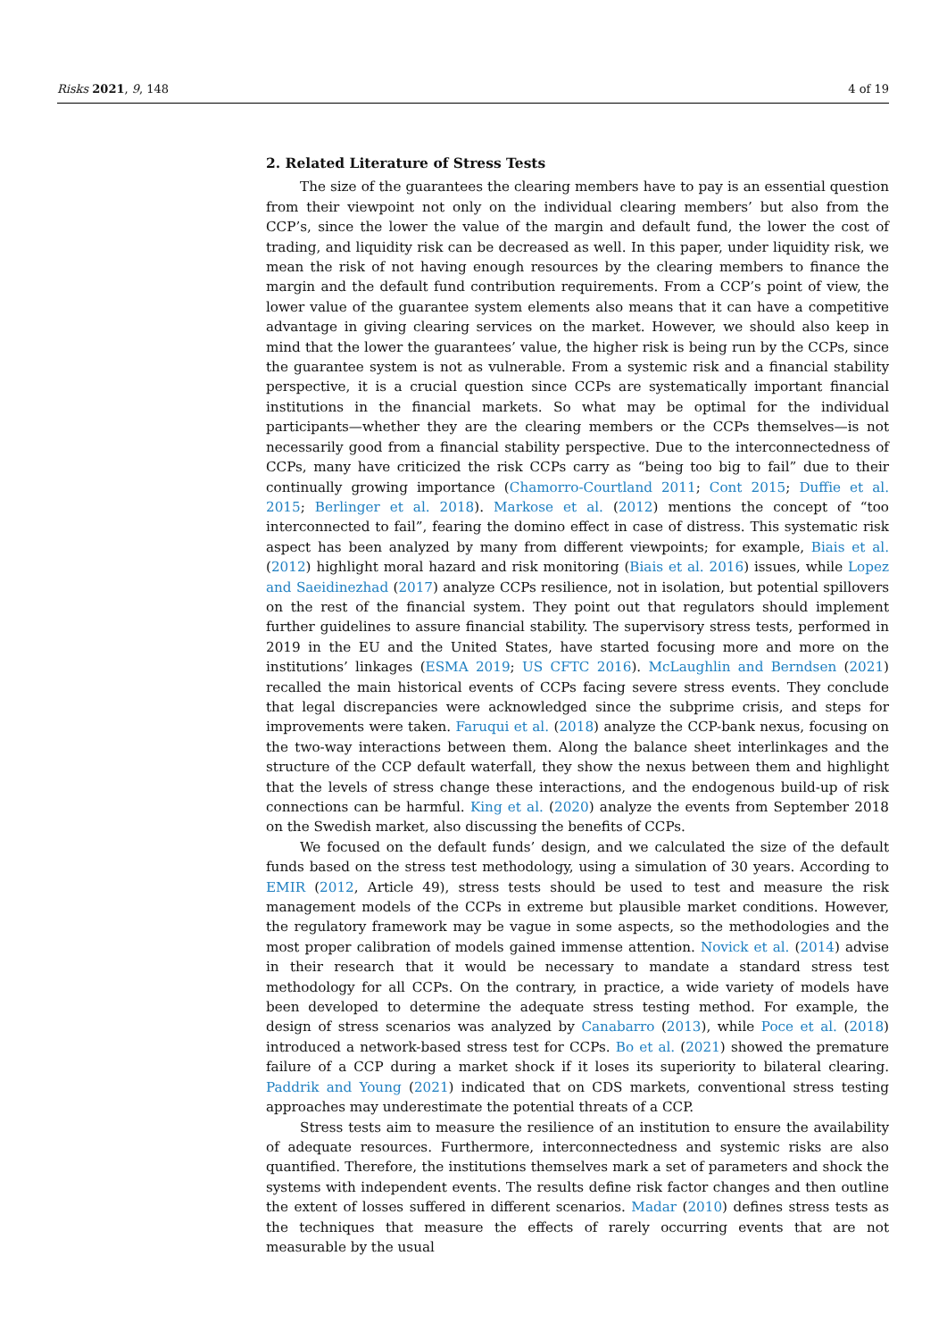Risks 2021, 9, 148 4 of 19
2. Related Literature of Stress Tests
The size of the guarantees the clearing members have to pay is an essential question from their viewpoint not only on the individual clearing members’ but also from the CCP’s, since the lower the value of the margin and default fund, the lower the cost of trading, and liquidity risk can be decreased as well. In this paper, under liquidity risk, we mean the risk of not having enough resources by the clearing members to finance the margin and the default fund contribution requirements. From a CCP’s point of view, the lower value of the guarantee system elements also means that it can have a competitive advantage in giving clearing services on the market. However, we should also keep in mind that the lower the guarantees’ value, the higher risk is being run by the CCPs, since the guarantee system is not as vulnerable. From a systemic risk and a financial stability perspective, it is a crucial question since CCPs are systematically important financial institutions in the financial markets. So what may be optimal for the individual participants—whether they are the clearing members or the CCPs themselves—is not necessarily good from a financial stability perspective. Due to the interconnectedness of CCPs, many have criticized the risk CCPs carry as “being too big to fail” due to their continually growing importance (Chamorro-Courtland 2011; Cont 2015; Duffie et al. 2015; Berlinger et al. 2018). Markose et al. (2012) mentions the concept of “too interconnected to fail”, fearing the domino effect in case of distress. This systematic risk aspect has been analyzed by many from different viewpoints; for example, Biais et al. (2012) highlight moral hazard and risk monitoring (Biais et al. 2016) issues, while Lopez and Saeidinezhad (2017) analyze CCPs resilience, not in isolation, but potential spillovers on the rest of the financial system. They point out that regulators should implement further guidelines to assure financial stability. The supervisory stress tests, performed in 2019 in the EU and the United States, have started focusing more and more on the institutions’ linkages (ESMA 2019; US CFTC 2016). McLaughlin and Berndsen (2021) recalled the main historical events of CCPs facing severe stress events. They conclude that legal discrepancies were acknowledged since the subprime crisis, and steps for improvements were taken. Faruqui et al. (2018) analyze the CCP-bank nexus, focusing on the two-way interactions between them. Along the balance sheet interlinkages and the structure of the CCP default waterfall, they show the nexus between them and highlight that the levels of stress change these interactions, and the endogenous build-up of risk connections can be harmful. King et al. (2020) analyze the events from September 2018 on the Swedish market, also discussing the benefits of CCPs.
We focused on the default funds’ design, and we calculated the size of the default funds based on the stress test methodology, using a simulation of 30 years. According to EMIR (2012, Article 49), stress tests should be used to test and measure the risk management models of the CCPs in extreme but plausible market conditions. However, the regulatory framework may be vague in some aspects, so the methodologies and the most proper calibration of models gained immense attention. Novick et al. (2014) advise in their research that it would be necessary to mandate a standard stress test methodology for all CCPs. On the contrary, in practice, a wide variety of models have been developed to determine the adequate stress testing method. For example, the design of stress scenarios was analyzed by Canabarro (2013), while Poce et al. (2018) introduced a network-based stress test for CCPs. Bo et al. (2021) showed the premature failure of a CCP during a market shock if it loses its superiority to bilateral clearing. Paddrik and Young (2021) indicated that on CDS markets, conventional stress testing approaches may underestimate the potential threats of a CCP.
Stress tests aim to measure the resilience of an institution to ensure the availability of adequate resources. Furthermore, interconnectedness and systemic risks are also quantified. Therefore, the institutions themselves mark a set of parameters and shock the systems with independent events. The results define risk factor changes and then outline the extent of losses suffered in different scenarios. Madar (2010) defines stress tests as the techniques that measure the effects of rarely occurring events that are not measurable by the usual